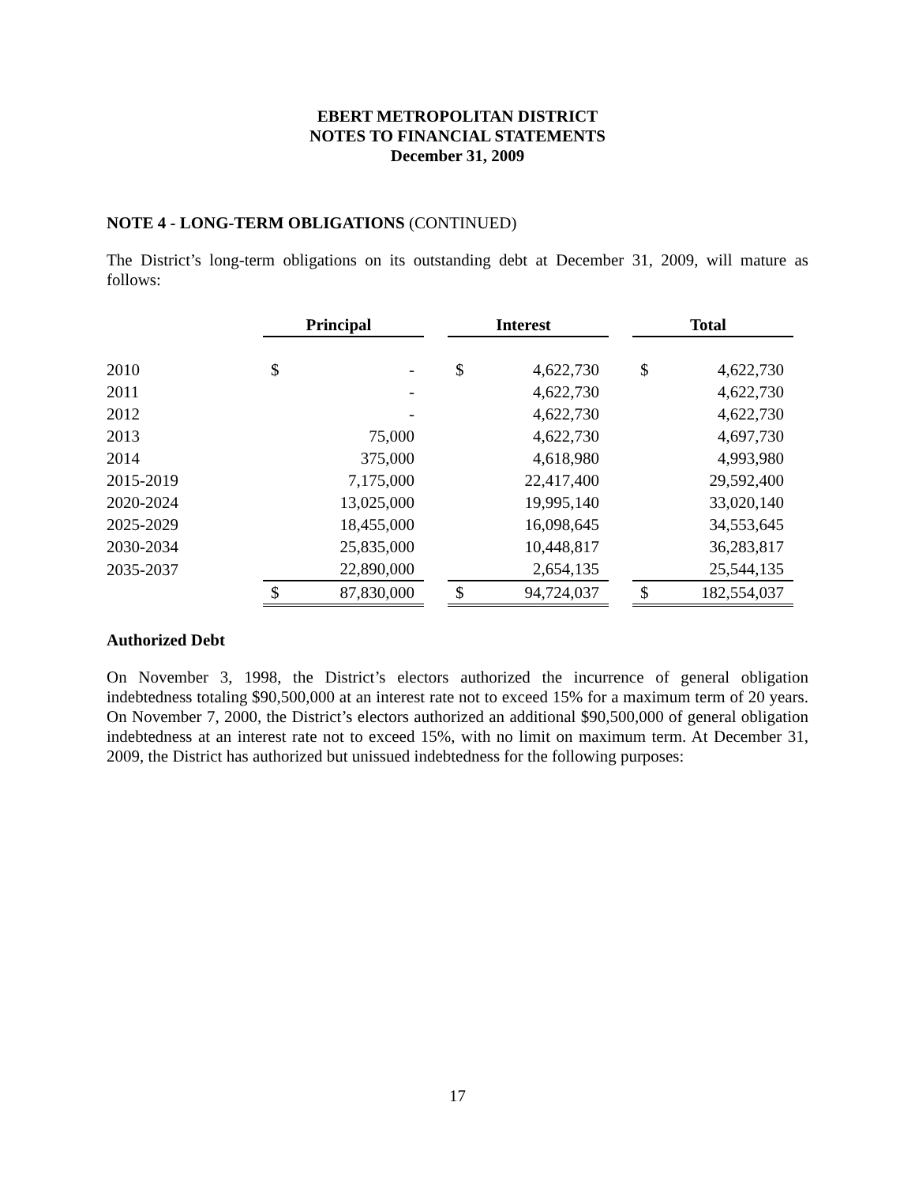EBERT METROPOLITAN DISTRICT
NOTES TO FINANCIAL STATEMENTS
December 31, 2009
NOTE 4 - LONG-TERM OBLIGATIONS (CONTINUED)
The District’s long-term obligations on its outstanding debt at December 31, 2009, will mature as follows:
| | Principal | | | Interest | | | Total | |
| 2010 | $ | - | | $ | 4,622,730 | | $ | 4,622,730 |
| 2011 | | - | | | 4,622,730 | | | 4,622,730 |
| 2012 | | - | | | 4,622,730 | | | 4,622,730 |
| 2013 | | 75,000 | | | 4,622,730 | | | 4,697,730 |
| 2014 | | 375,000 | | | 4,618,980 | | | 4,993,980 |
| 2015-2019 | | 7,175,000 | | | 22,417,400 | | | 29,592,400 |
| 2020-2024 | | 13,025,000 | | | 19,995,140 | | | 33,020,140 |
| 2025-2029 | | 18,455,000 | | | 16,098,645 | | | 34,553,645 |
| 2030-2034 | | 25,835,000 | | | 10,448,817 | | | 36,283,817 |
| 2035-2037 | | 22,890,000 | | | 2,654,135 | | | 25,544,135 |
| | $ | 87,830,000 | | $ | 94,724,037 | | $ | 182,554,037 |
Authorized Debt
On November 3, 1998, the District’s electors authorized the incurrence of general obligation indebtedness totaling $90,500,000 at an interest rate not to exceed 15% for a maximum term of 20 years. On November 7, 2000, the District’s electors authorized an additional $90,500,000 of general obligation indebtedness at an interest rate not to exceed 15%, with no limit on maximum term. At December 31, 2009, the District has authorized but unissued indebtedness for the following purposes:
17